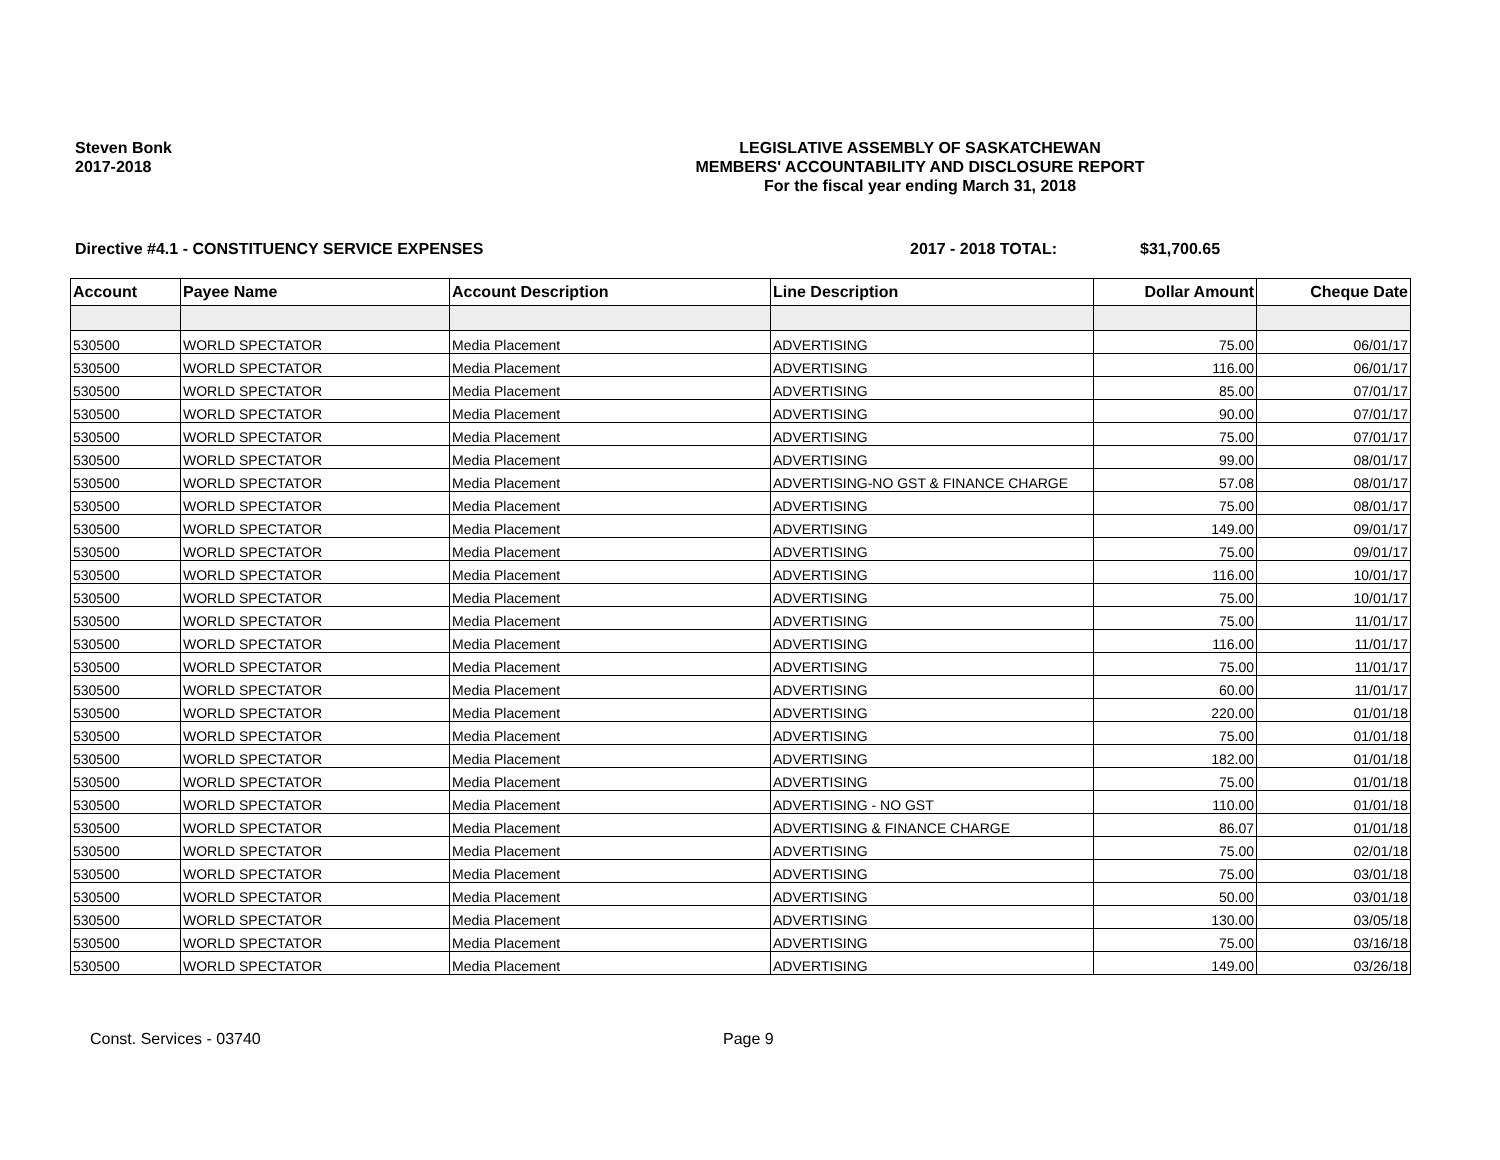Steven Bonk
2017-2018
LEGISLATIVE ASSEMBLY OF SASKATCHEWAN
MEMBERS' ACCOUNTABILITY AND DISCLOSURE REPORT
For the fiscal year ending March 31, 2018
Directive #4.1 - CONSTITUENCY SERVICE EXPENSES 2017 - 2018 TOTAL: $31,700.65
| Account | Payee Name | Account Description | Line Description | Dollar Amount | Cheque Date |
| --- | --- | --- | --- | --- | --- |
| 530500 | WORLD SPECTATOR | Media Placement | ADVERTISING | 75.00 | 06/01/17 |
| 530500 | WORLD SPECTATOR | Media Placement | ADVERTISING | 116.00 | 06/01/17 |
| 530500 | WORLD SPECTATOR | Media Placement | ADVERTISING | 85.00 | 07/01/17 |
| 530500 | WORLD SPECTATOR | Media Placement | ADVERTISING | 90.00 | 07/01/17 |
| 530500 | WORLD SPECTATOR | Media Placement | ADVERTISING | 75.00 | 07/01/17 |
| 530500 | WORLD SPECTATOR | Media Placement | ADVERTISING | 99.00 | 08/01/17 |
| 530500 | WORLD SPECTATOR | Media Placement | ADVERTISING-NO GST & FINANCE CHARGE | 57.08 | 08/01/17 |
| 530500 | WORLD SPECTATOR | Media Placement | ADVERTISING | 75.00 | 08/01/17 |
| 530500 | WORLD SPECTATOR | Media Placement | ADVERTISING | 149.00 | 09/01/17 |
| 530500 | WORLD SPECTATOR | Media Placement | ADVERTISING | 75.00 | 09/01/17 |
| 530500 | WORLD SPECTATOR | Media Placement | ADVERTISING | 116.00 | 10/01/17 |
| 530500 | WORLD SPECTATOR | Media Placement | ADVERTISING | 75.00 | 10/01/17 |
| 530500 | WORLD SPECTATOR | Media Placement | ADVERTISING | 75.00 | 11/01/17 |
| 530500 | WORLD SPECTATOR | Media Placement | ADVERTISING | 116.00 | 11/01/17 |
| 530500 | WORLD SPECTATOR | Media Placement | ADVERTISING | 75.00 | 11/01/17 |
| 530500 | WORLD SPECTATOR | Media Placement | ADVERTISING | 60.00 | 11/01/17 |
| 530500 | WORLD SPECTATOR | Media Placement | ADVERTISING | 220.00 | 01/01/18 |
| 530500 | WORLD SPECTATOR | Media Placement | ADVERTISING | 75.00 | 01/01/18 |
| 530500 | WORLD SPECTATOR | Media Placement | ADVERTISING | 182.00 | 01/01/18 |
| 530500 | WORLD SPECTATOR | Media Placement | ADVERTISING | 75.00 | 01/01/18 |
| 530500 | WORLD SPECTATOR | Media Placement | ADVERTISING - NO GST | 110.00 | 01/01/18 |
| 530500 | WORLD SPECTATOR | Media Placement | ADVERTISING & FINANCE CHARGE | 86.07 | 01/01/18 |
| 530500 | WORLD SPECTATOR | Media Placement | ADVERTISING | 75.00 | 02/01/18 |
| 530500 | WORLD SPECTATOR | Media Placement | ADVERTISING | 75.00 | 03/01/18 |
| 530500 | WORLD SPECTATOR | Media Placement | ADVERTISING | 50.00 | 03/01/18 |
| 530500 | WORLD SPECTATOR | Media Placement | ADVERTISING | 130.00 | 03/05/18 |
| 530500 | WORLD SPECTATOR | Media Placement | ADVERTISING | 75.00 | 03/16/18 |
| 530500 | WORLD SPECTATOR | Media Placement | ADVERTISING | 149.00 | 03/26/18 |
Const. Services - 03740 Page 9